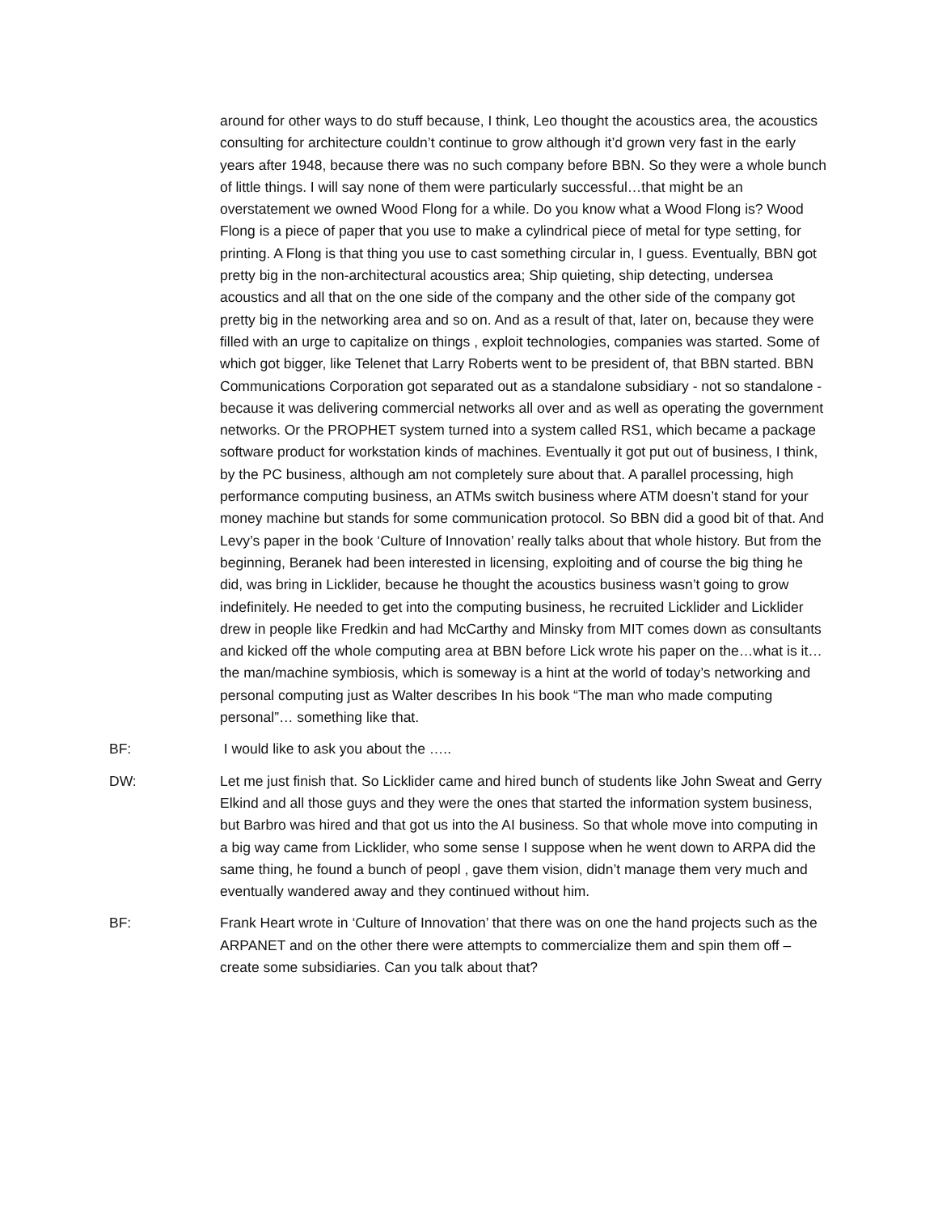around for other ways to do stuff because, I think, Leo thought the acoustics area, the acoustics consulting for architecture couldn’t continue to grow although it’d grown very fast in the early years after 1948, because there was no such company before BBN. So they were a whole bunch of little things. I will say none of them were particularly successful…that might be an overstatement we owned Wood Flong for a while. Do you know what a Wood Flong is? Wood Flong is a piece of paper that you use to make a cylindrical piece of metal for type setting, for printing. A Flong is that thing you use to cast something circular in, I guess. Eventually, BBN got pretty big in the non-architectural acoustics area; Ship quieting, ship detecting, undersea acoustics and all that on the one side of the company and the other side of the company got pretty big in the networking area and so on. And as a result of that, later on, because they were filled with an urge to capitalize on things , exploit technologies, companies was started. Some of which got bigger, like Telenet that Larry Roberts went to be president of, that BBN started. BBN Communications Corporation got separated out as a standalone subsidiary - not so standalone - because it was delivering commercial networks all over and as well as operating the government networks. Or the PROPHET system turned into a system called RS1, which became a package software product for workstation kinds of machines. Eventually it got put out of business, I think, by the PC business, although am not completely sure about that. A parallel processing, high performance computing business, an ATMs switch business where ATM doesn’t stand for your money machine but stands for some communication protocol. So BBN did a good bit of that. And Levy’s paper in the book ‘Culture of Innovation’ really talks about that whole history. But from the beginning, Beranek had been interested in licensing, exploiting and of course the big thing he did, was bring in Licklider, because he thought the acoustics business wasn’t going to grow indefinitely. He needed to get into the computing business, he recruited Licklider and Licklider drew in people like Fredkin and had McCarthy and Minsky from MIT comes down as consultants and kicked off the whole computing area at BBN before Lick wrote his paper on the…what is it… the man/machine symbiosis, which is someway is a hint at the world of today’s networking and personal computing just as Walter describes In his book “The man who made computing personal”… something like that.
BF: I would like to ask you about the …..
DW: Let me just finish that. So Licklider came and hired bunch of students like John Sweat and Gerry Elkind and all those guys and they were the ones that started the information system business, but Barbro was hired and that got us into the AI business. So that whole move into computing in a big way came from Licklider, who some sense I suppose when he went down to ARPA did the same thing, he found a bunch of peopl , gave them vision, didn’t manage them very much and eventually wandered away and they continued without him.
BF: Frank Heart wrote in ‘Culture of Innovation’ that there was on one the hand projects such as the ARPANET and on the other there were attempts to commercialize them and spin them off – create some subsidiaries. Can you talk about that?